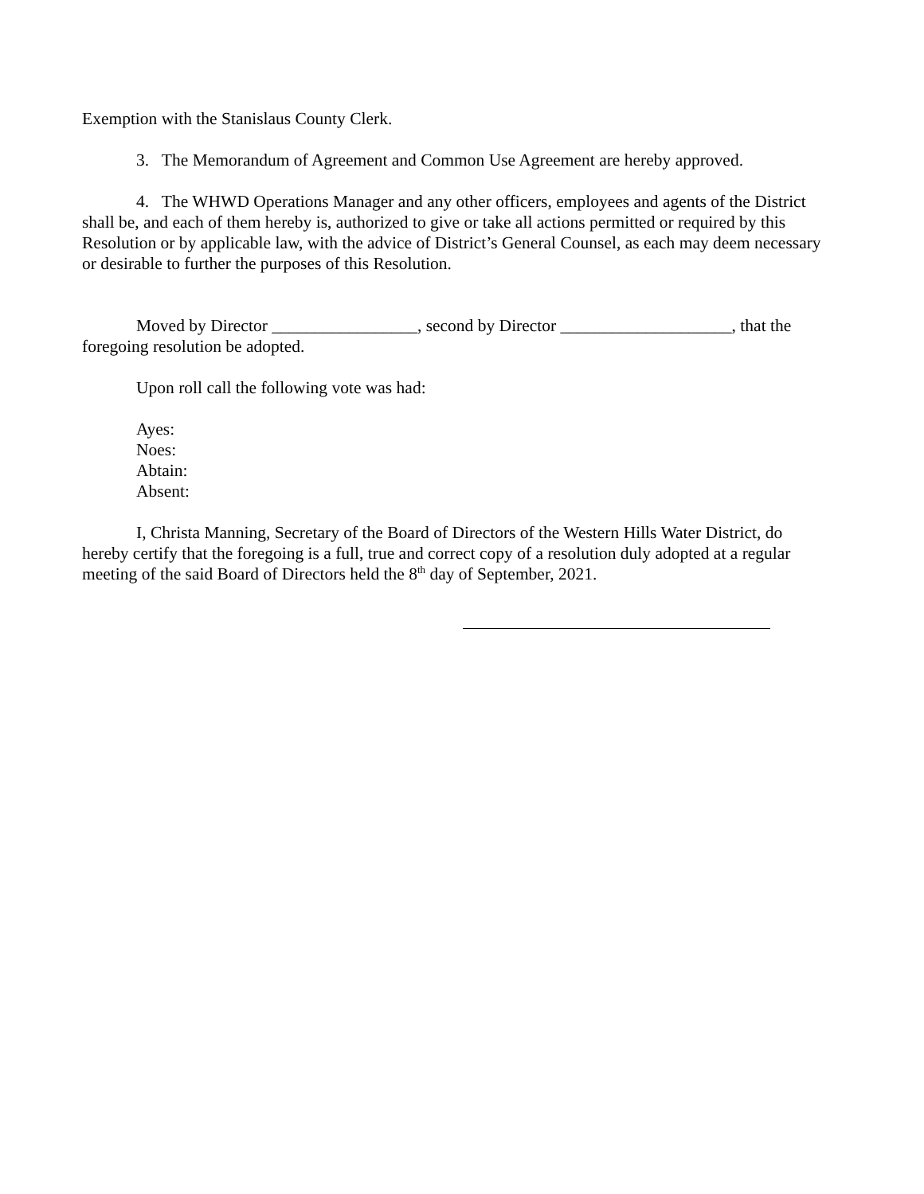Exemption with the Stanislaus County Clerk.
3. The Memorandum of Agreement and Common Use Agreement are hereby approved.
4. The WHWD Operations Manager and any other officers, employees and agents of the District shall be, and each of them hereby is, authorized to give or take all actions permitted or required by this Resolution or by applicable law, with the advice of District’s General Counsel, as each may deem necessary or desirable to further the purposes of this Resolution.
Moved by Director _________________, second by Director ____________________, that the foregoing resolution be adopted.
Upon roll call the following vote was had:
Ayes:
Noes:
Abtain:
Absent:
I, Christa Manning, Secretary of the Board of Directors of the Western Hills Water District, do hereby certify that the foregoing is a full, true and correct copy of a resolution duly adopted at a regular meeting of the said Board of Directors held the 8<sup>th</sup> day of September, 2021.